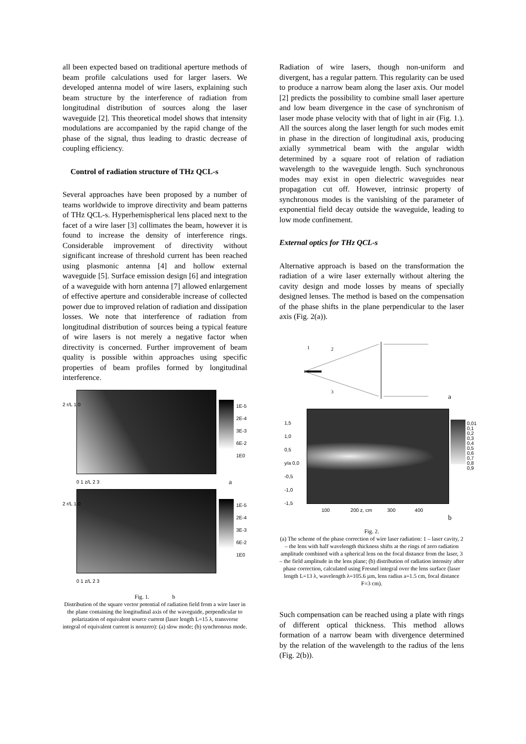all been expected based on traditional aperture methods of beam profile calculations used for larger lasers. We developed antenna model of wire lasers, explaining such beam structure by the interference of radiation from longitudinal distribution of sources along the laser waveguide [2]. This theoretical model shows that intensity modulations are accompanied by the rapid change of the phase of the signal, thus leading to drastic decrease of coupling efficiency.
Control of radiation structure of THz QCL-s
Several approaches have been proposed by a number of teams worldwide to improve directivity and beam patterns of THz QCL-s. Hyperhemispherical lens placed next to the facet of a wire laser [3] collimates the beam, however it is found to increase the density of interference rings. Considerable improvement of directivity without significant increase of threshold current has been reached using plasmonic antenna [4] and hollow external waveguide [5]. Surface emission design [6] and integration of a waveguide with horn antenna [7] allowed enlargement of effective aperture and considerable increase of collected power due to improved relation of radiation and dissipation losses. We note that interference of radiation from longitudinal distribution of sources being a typical feature of wire lasers is not merely a negative factor when directivity is concerned. Further improvement of beam quality is possible within approaches using specific properties of beam profiles formed by longitudinal interference.
2 r/L 1 0
1E-5
2E-4
3E-3
6E-2
1E0
0 1 z/L 2 3 a
2 r/L 1 0
1E-5
2E-4
3E-3
6E-2
1E0
0 1 z/L 2 3
Fig. 1. b
Distribution of the square vector potential of radiation field from a wire laser in the plane containing the longitudinal axis of the waveguide, perpendicular to polarization of equivalent source current (laser length L=15 λ, transverse integral of equivalent current is nonzero): (a) slow mode; (b) synchronous mode.
Radiation of wire lasers, though non-uniform and divergent, has a regular pattern. This regularity can be used to produce a narrow beam along the laser axis. Our model [2] predicts the possibility to combine small laser aperture and low beam divergence in the case of synchronism of laser mode phase velocity with that of light in air (Fig. 1.). All the sources along the laser length for such modes emit in phase in the direction of longitudinal axis, producing axially symmetrical beam with the angular width determined by a square root of relation of radiation wavelength to the waveguide length. Such synchronous modes may exist in open dielectric waveguides near propagation cut off. However, intrinsic property of synchronous modes is the vanishing of the parameter of exponential field decay outside the waveguide, leading to low mode confinement.
External optics for THz QCL-s
Alternative approach is based on the transformation the radiation of a wire laser externally without altering the cavity design and mode losses by means of specially designed lenses. The method is based on the compensation of the phase shifts in the plane perpendicular to the laser axis (Fig. 2(a)).
1
2
3
a
1,5
1,0
0,5
y/a 0,0
-0,5
-1,0
-1,5
0,01
0,1
0,2
0,3
0,4
0,5
0,6
0,7
0,8
0,9
100 200 z, cm 300 400
b
Fig. 2.
(a) The scheme of the phase correction of wire laser radiation: 1 – laser cavity, 2 – the lens with half wavelength thickness shifts at the rings of zero radiation amplitude combined with a spherical lens on the focal distance from the laser, 3 – the field amplitude in the lens plane; (b) distribution of radiation intensity after phase correction, calculated using Fresnel integral over the lens surface (laser length L=13 λ, wavelength λ=105.6 µm, lens radius a=1.5 cm, focal distance F=3 cm).
Such compensation can be reached using a plate with rings of different optical thickness. This method allows formation of a narrow beam with divergence determined by the relation of the wavelength to the radius of the lens (Fig. 2(b)).